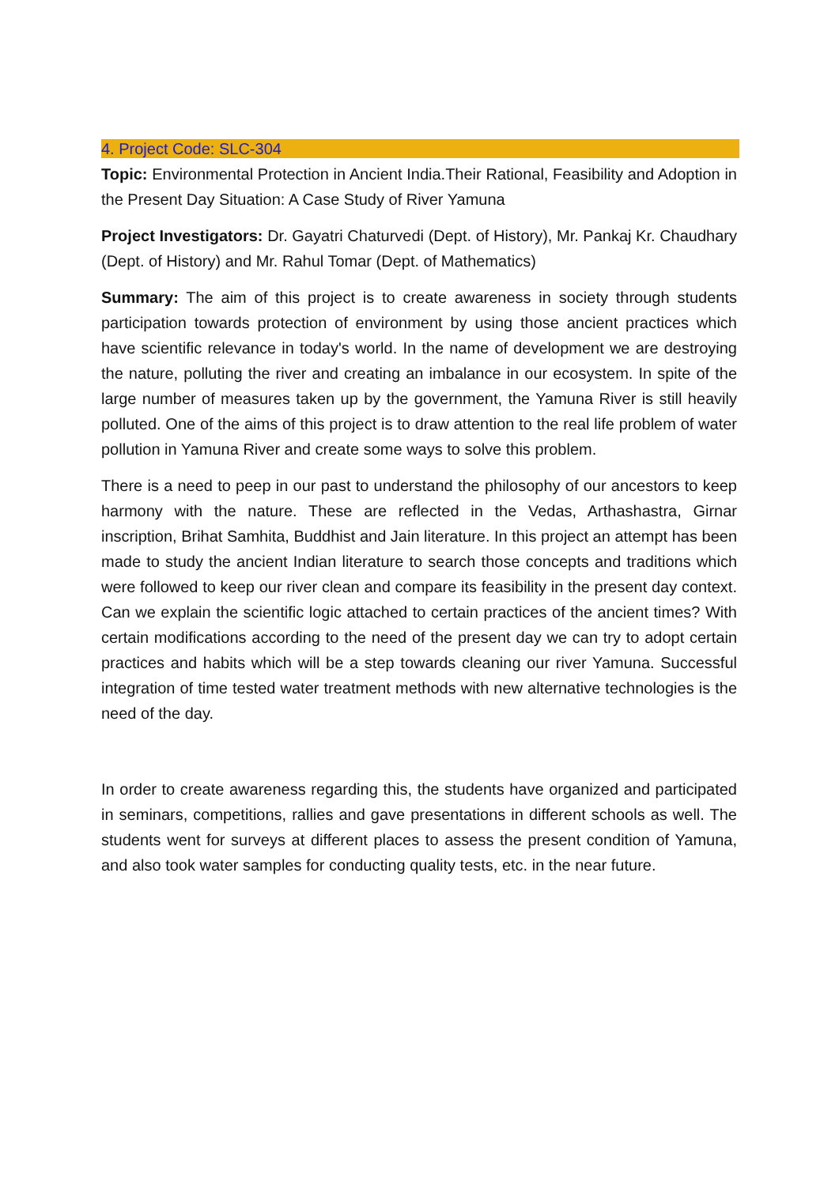4. Project Code: SLC-304
Topic: Environmental Protection in Ancient India.Their Rational, Feasibility and Adoption in the Present Day Situation: A Case Study of River Yamuna
Project Investigators: Dr. Gayatri Chaturvedi (Dept. of History), Mr. Pankaj Kr. Chaudhary (Dept. of History) and Mr. Rahul Tomar (Dept. of Mathematics)
Summary: The aim of this project is to create awareness in society through students participation towards protection of environment by using those ancient practices which have scientific relevance in today's world. In the name of development we are destroying the nature, polluting the river and creating an imbalance in our ecosystem. In spite of the large number of measures taken up by the government, the Yamuna River is still heavily polluted. One of the aims of this project is to draw attention to the real life problem of water pollution in Yamuna River and create some ways to solve this problem.
There is a need to peep in our past to understand the philosophy of our ancestors to keep harmony with the nature. These are reflected in the Vedas, Arthashastra, Girnar inscription, Brihat Samhita, Buddhist and Jain literature. In this project an attempt has been made to study the ancient Indian literature to search those concepts and traditions which were followed to keep our river clean and compare its feasibility in the present day context. Can we explain the scientific logic attached to certain practices of the ancient times? With certain modifications according to the need of the present day we can try to adopt certain practices and habits which will be a step towards cleaning our river Yamuna. Successful integration of time tested water treatment methods with new alternative technologies is the need of the day.
In order to create awareness regarding this, the students have organized and participated in seminars, competitions, rallies and gave presentations in different schools as well. The students went for surveys at different places to assess the present condition of Yamuna, and also took water samples for conducting quality tests, etc. in the near future.